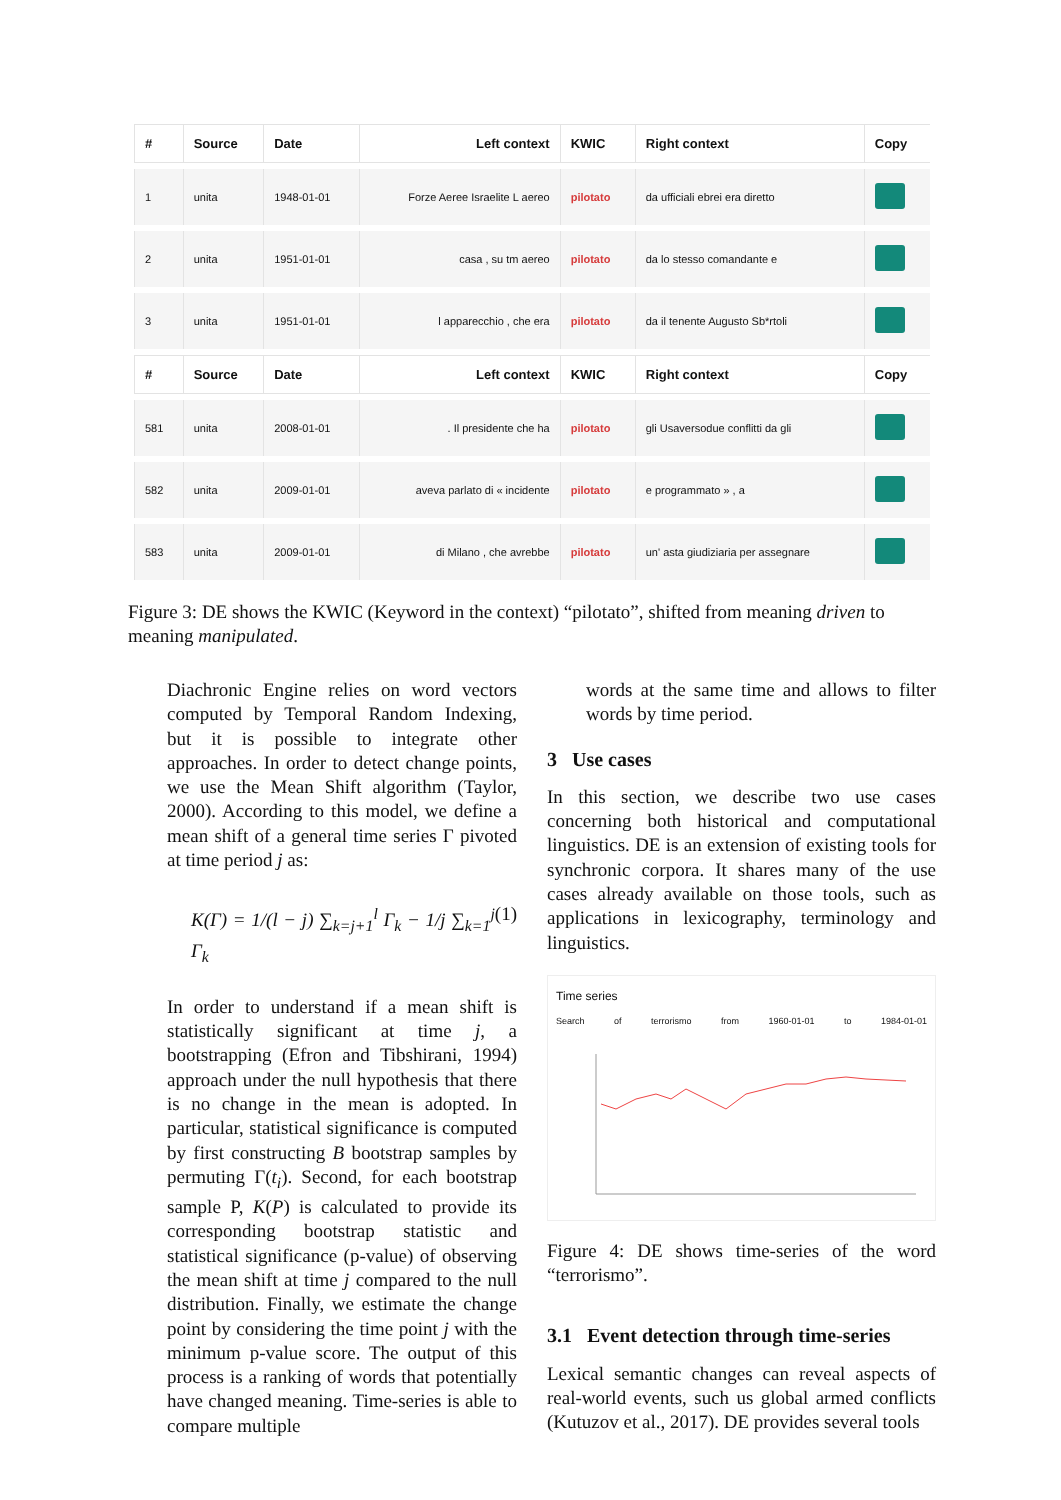| # | Source | Date | Left context | KWIC | Right context | Copy |
| --- | --- | --- | --- | --- | --- | --- |
| 1 | unita | 1948-01-01 | Forze Aeree Israelite L aereo | pilotato | da ufficiali ebrei era diretto | |
| 2 | unita | 1951-01-01 | casa , su tm aereo | pilotato | da lo stesso comandante e | |
| 3 | unita | 1951-01-01 | l apparecchio , che era | pilotato | da il tenente Augusto Sb*rtoli | |
| # | Source | Date | Left context | KWIC | Right context | Copy |
| 581 | unita | 2008-01-01 | . Il presidente che ha | pilotato | gli Usaversodue conflitti da gli | |
| 582 | unita | 2009-01-01 | aveva parlato di « incidente | pilotato | e programmato » , a | |
| 583 | unita | 2009-01-01 | di Milano , che avrebbe | pilotato | un' asta giudiziaria per assegnare | |
Figure 3: DE shows the KWIC (Keyword in the context) “pilotato”, shifted from meaning driven to meaning manipulated.
Diachronic Engine relies on word vectors computed by Temporal Random Indexing, but it is possible to integrate other approaches. In order to detect change points, we use the Mean Shift algorithm (Taylor, 2000). According to this model, we define a mean shift of a general time series Γ pivoted at time period j as:
K(Γ) = 1/(l − j) ∑<sub>k=j+1</sub><sup>l</sup> Γ<sub>k</sub> − 1/j ∑<sub>k=1</sub><sup>j</sup> Γ<sub>k</sub> (1)
In order to understand if a mean shift is statistically significant at time j, a bootstrapping (Efron and Tibshirani, 1994) approach under the null hypothesis that there is no change in the mean is adopted. In particular, statistical significance is computed by first constructing B bootstrap samples by permuting Γ(t<sub>i</sub>). Second, for each bootstrap sample P, K(P) is calculated to provide its corresponding bootstrap statistic and statistical significance (p-value) of observing the mean shift at time j compared to the null distribution. Finally, we estimate the change point by considering the time point j with the minimum p-value score. The output of this process is a ranking of words that potentially have changed meaning. Time-series is able to compare multiple
words at the same time and allows to filter words by time period.
3 Use cases
In this section, we describe two use cases concerning both historical and computational linguistics. DE is an extension of existing tools for synchronic corpora. It shares many of the use cases already available on those tools, such as applications in lexicography, terminology and linguistics.
Time series
Search of terrorismo from 1960-01-01 to 1984-01-01
Figure 4: DE shows time-series of the word “terrorismo”.
3.1 Event detection through time-series
Lexical semantic changes can reveal aspects of real-world events, such us global armed conflicts (Kutuzov et al., 2017). DE provides several tools